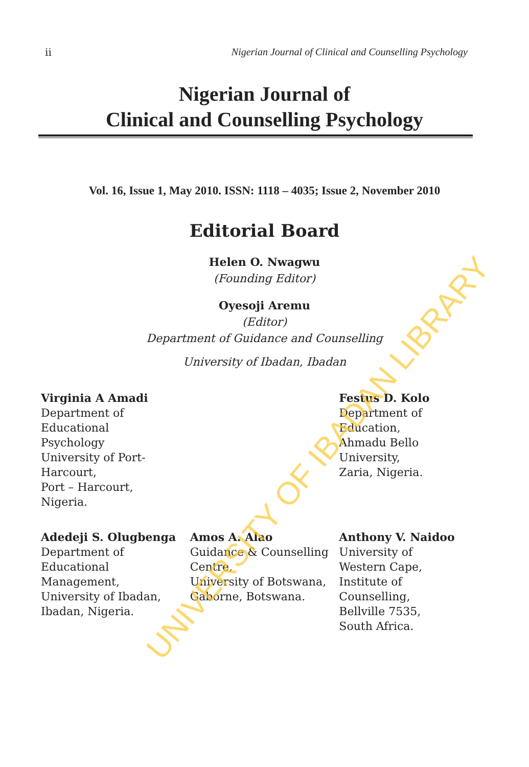ii Nigerian Journal of Clinical and Counselling Psychology
Nigerian Journal of
Clinical and Counselling Psychology
Vol. 16, Issue 1, May 2010. ISSN: 1118 – 4035; Issue 2, November 2010
Editorial Board
Helen O. Nwagwu
(Founding Editor)
Oyesoji Aremu
(Editor)
Department of Guidance and Counselling
University of Ibadan, Ibadan
Virginia A Amadi
Department of
Educational
Psychology
University of Port-
Harcourt,
Port – Harcourt,
Nigeria.
Festus D. Kolo
Department of
Education,
Ahmadu Bello
University,
Zaria, Nigeria.
Adedeji S. Olugbenga
Department of
Educational
Management,
University of Ibadan,
Ibadan, Nigeria.
Amos A. Alao
Guidance & Counselling
Centre,
University of Botswana,
Gaborne, Botswana.
Anthony V. Naidoo
University of
Western Cape,
Institute of
Counselling,
Bellville 7535,
South Africa.
UNIVERSITY OF IBADAN LIBRARY